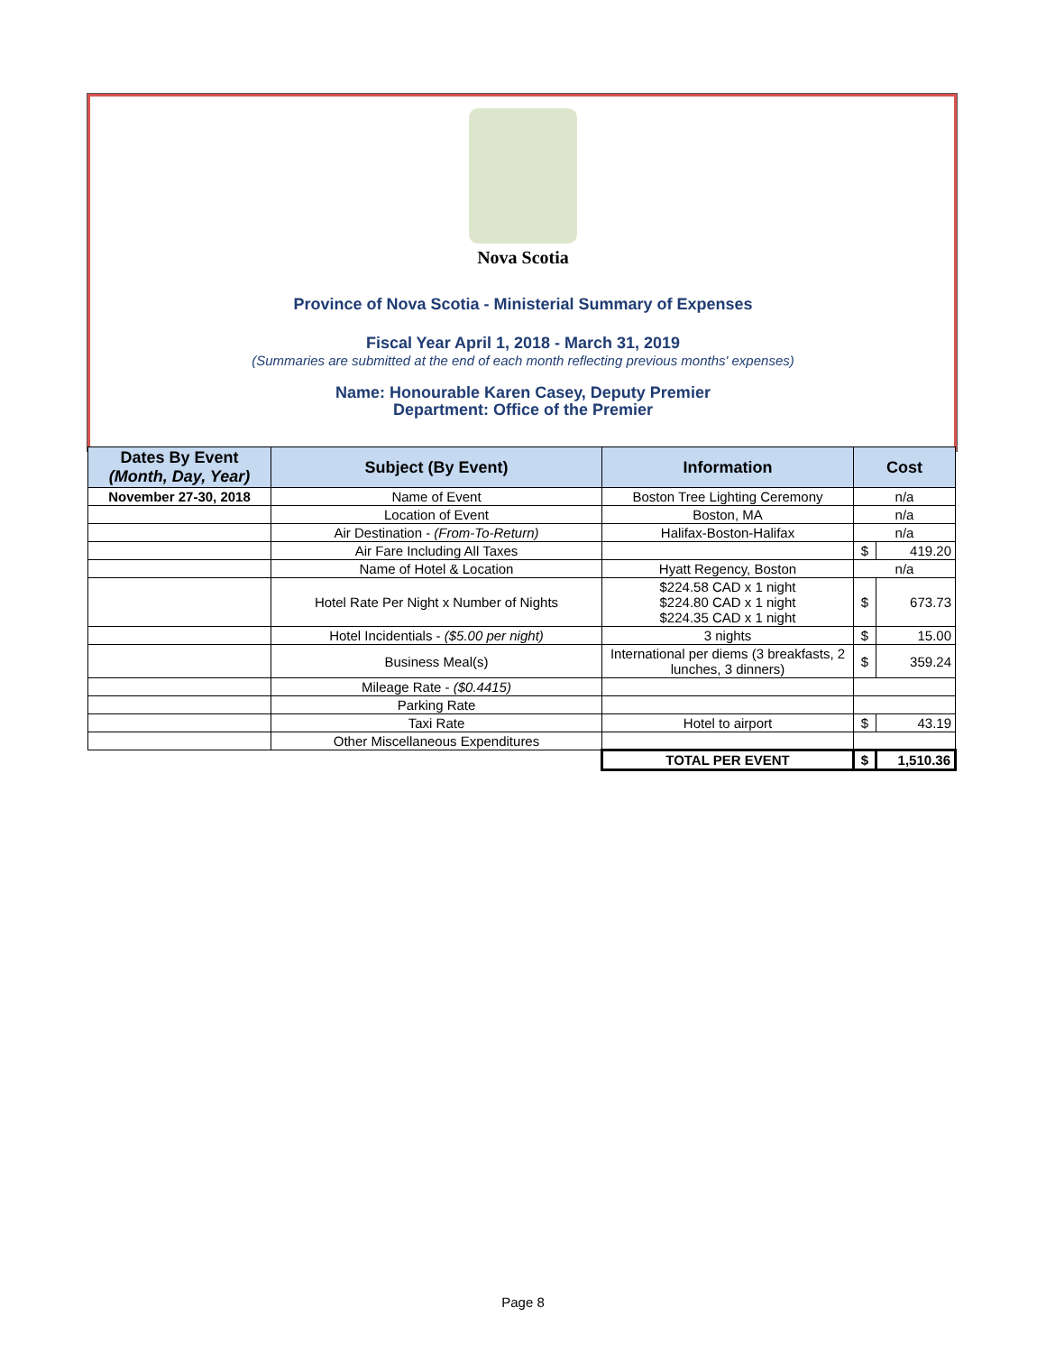Nova Scotia
Province of Nova Scotia - Ministerial Summary of Expenses
Fiscal Year April 1, 2018 - March 31, 2019
(Summaries are submitted at the end of each month reflecting previous months' expenses)
Name: Honourable Karen Casey, Deputy Premier
Department: Office of the Premier
| Dates By Event (Month, Day, Year) | Subject (By Event) | Information | Cost | |
| --- | --- | --- | --- | --- |
| November 27-30, 2018 | Name of Event | Boston Tree Lighting Ceremony | n/a | |
| | Location of Event | Boston, MA | n/a | |
| | Air Destination - (From-To-Return) | Halifax-Boston-Halifax | n/a | |
| | Air Fare Including All Taxes | | $ | 419.20 |
| | Name of Hotel & Location | Hyatt Regency, Boston | n/a | |
| | Hotel Rate Per Night x Number of Nights | $224.58 CAD x 1 night $224.80 CAD x 1 night $224.35 CAD x 1 night | $ | 673.73 |
| | Hotel Incidentials - ($5.00 per night) | 3 nights | $ | 15.00 |
| | Business Meal(s) | International per diems (3 breakfasts, 2 lunches, 3 dinners) | $ | 359.24 |
| | Mileage Rate - ($0.4415) | | | |
| | Parking Rate | | | |
| | Taxi Rate | Hotel to airport | $ | 43.19 |
| | Other Miscellaneous Expenditures | | | |
| | | TOTAL PER EVENT | $ | 1,510.36 |
Page 8